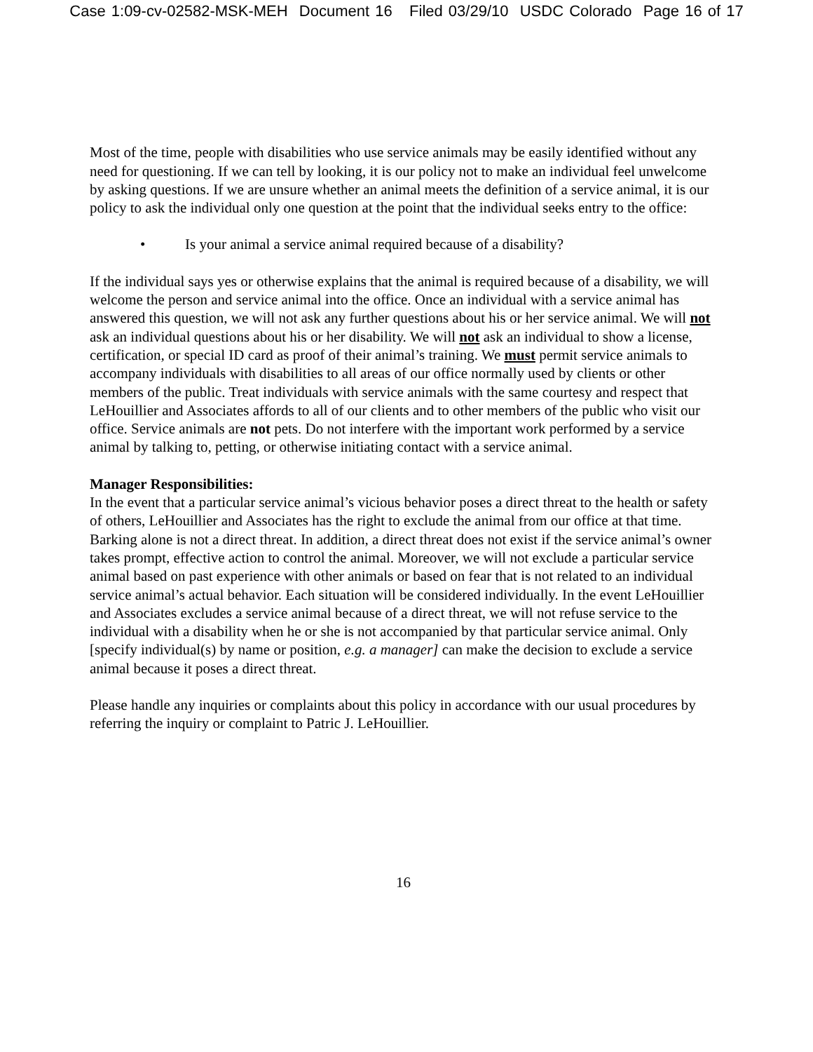Case 1:09-cv-02582-MSK-MEH Document 16 Filed 03/29/10 USDC Colorado Page 16 of 17
Most of the time, people with disabilities who use service animals may be easily identified without any need for questioning. If we can tell by looking, it is our policy not to make an individual feel unwelcome by asking questions. If we are unsure whether an animal meets the definition of a service animal, it is our policy to ask the individual only one question at the point that the individual seeks entry to the office:
• Is your animal a service animal required because of a disability?
If the individual says yes or otherwise explains that the animal is required because of a disability, we will welcome the person and service animal into the office. Once an individual with a service animal has answered this question, we will not ask any further questions about his or her service animal. We will not ask an individual questions about his or her disability. We will not ask an individual to show a license, certification, or special ID card as proof of their animal’s training. We must permit service animals to accompany individuals with disabilities to all areas of our office normally used by clients or other members of the public. Treat individuals with service animals with the same courtesy and respect that LeHouillier and Associates affords to all of our clients and to other members of the public who visit our office. Service animals are not pets. Do not interfere with the important work performed by a service animal by talking to, petting, or otherwise initiating contact with a service animal.
Manager Responsibilities:
In the event that a particular service animal’s vicious behavior poses a direct threat to the health or safety of others, LeHouillier and Associates has the right to exclude the animal from our office at that time. Barking alone is not a direct threat. In addition, a direct threat does not exist if the service animal’s owner takes prompt, effective action to control the animal. Moreover, we will not exclude a particular service animal based on past experience with other animals or based on fear that is not related to an individual service animal’s actual behavior. Each situation will be considered individually. In the event LeHouillier and Associates excludes a service animal because of a direct threat, we will not refuse service to the individual with a disability when he or she is not accompanied by that particular service animal. Only [specify individual(s) by name or position, e.g. a manager] can make the decision to exclude a service animal because it poses a direct threat.
Please handle any inquiries or complaints about this policy in accordance with our usual procedures by referring the inquiry or complaint to Patric J. LeHouillier.
16